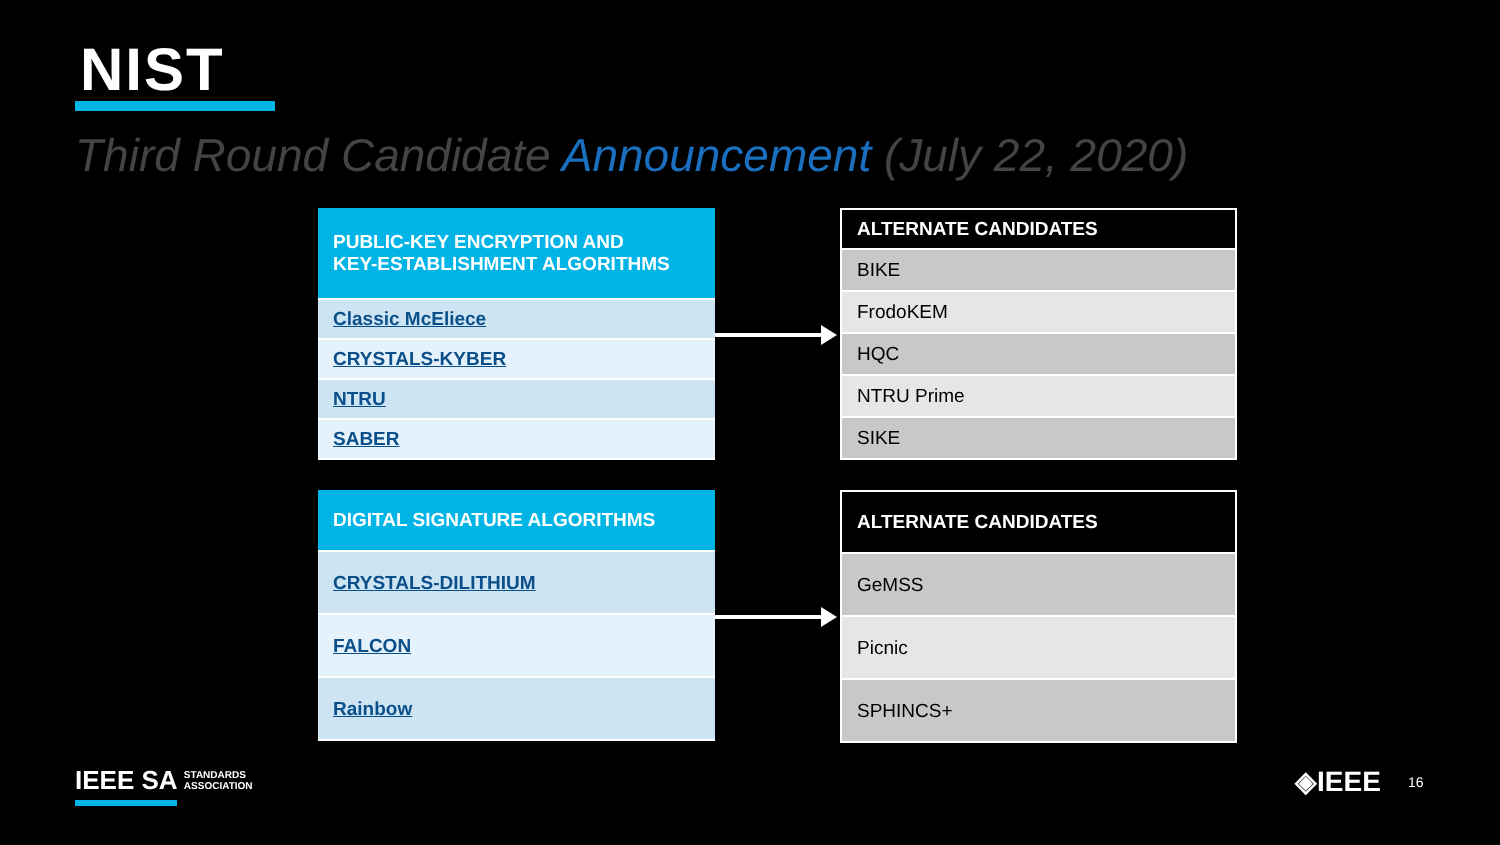NIST
Third Round Candidate Announcement (July 22, 2020)
| PUBLIC-KEY ENCRYPTION AND KEY-ESTABLISHMENT ALGORITHMS |
| --- |
| Classic McEliece |
| CRYSTALS-KYBER |
| NTRU |
| SABER |
| ALTERNATE CANDIDATES |
| --- |
| BIKE |
| FrodoKEM |
| HQC |
| NTRU Prime |
| SIKE |
| DIGITAL SIGNATURE ALGORITHMS |
| --- |
| CRYSTALS-DILITHIUM |
| FALCON |
| Rainbow |
| ALTERNATE CANDIDATES |
| --- |
| GeMSS |
| Picnic |
| SPHINCS+ |
IEEE SA STANDARDS
ASSOCIATION
◈IEEE 16